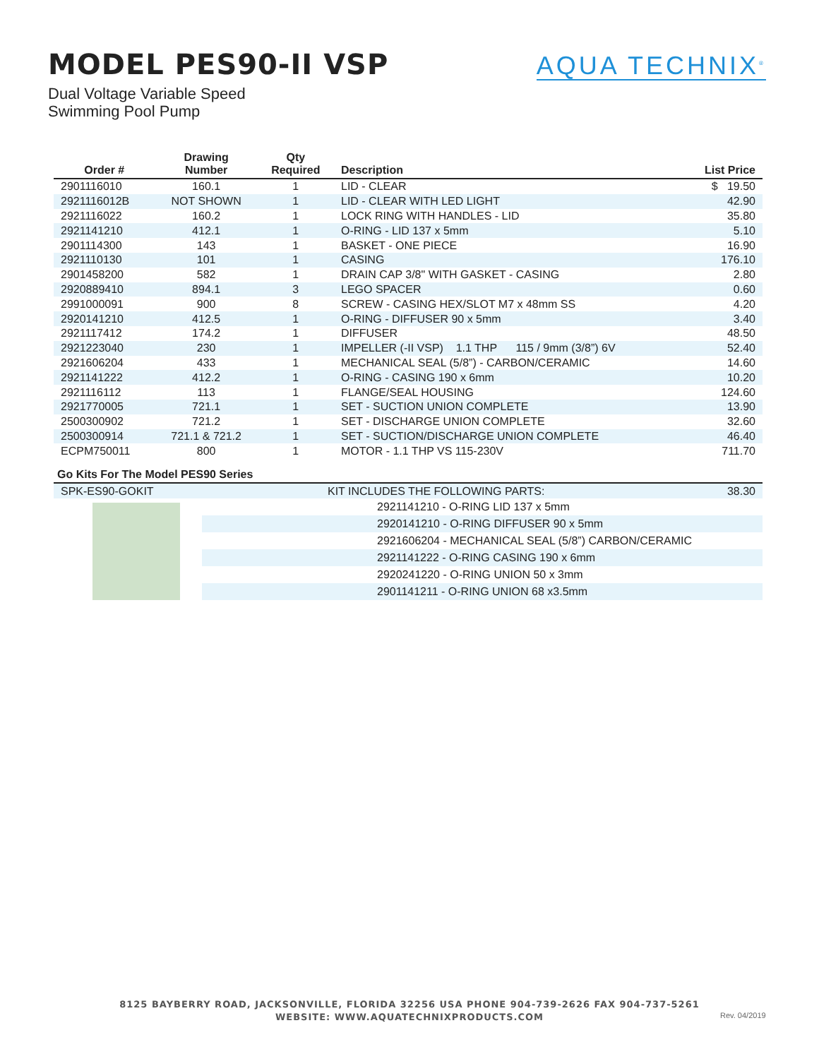MODEL PES90-II VSP
Dual Voltage Variable Speed
Swimming Pool Pump
AQUA TECHNIX<sup>®</sup>
| Order # | Drawing Number | Qty Required | Description | List Price |
| --- | --- | --- | --- | --- |
| 2901116010 | 160.1 | 1 | LID - CLEAR | $ 19.50 |
| 2921116012B | NOT SHOWN | 1 | LID - CLEAR WITH LED LIGHT | 42.90 |
| 2921116022 | 160.2 | 1 | LOCK RING WITH HANDLES - LID | 35.80 |
| 2921141210 | 412.1 | 1 | O-RING - LID 137 x 5mm | 5.10 |
| 2901114300 | 143 | 1 | BASKET - ONE PIECE | 16.90 |
| 2921110130 | 101 | 1 | CASING | 176.10 |
| 2901458200 | 582 | 1 | DRAIN CAP 3/8" WITH GASKET - CASING | 2.80 |
| 2920889410 | 894.1 | 3 | LEGO SPACER | 0.60 |
| 2991000091 | 900 | 8 | SCREW - CASING HEX/SLOT M7 x 48mm SS | 4.20 |
| 2920141210 | 412.5 | 1 | O-RING - DIFFUSER 90 x 5mm | 3.40 |
| 2921117412 | 174.2 | 1 | DIFFUSER | 48.50 |
| 2921223040 | 230 | 1 | IMPELLER (-II VSP) 1.1 THP 115 / 9mm (3/8”) 6V | 52.40 |
| 2921606204 | 433 | 1 | MECHANICAL SEAL (5/8”) - CARBON/CERAMIC | 14.60 |
| 2921141222 | 412.2 | 1 | O-RING - CASING 190 x 6mm | 10.20 |
| 2921116112 | 113 | 1 | FLANGE/SEAL HOUSING | 124.60 |
| 2921770005 | 721.1 | 1 | SET - SUCTION UNION COMPLETE | 13.90 |
| 2500300902 | 721.2 | 1 | SET - DISCHARGE UNION COMPLETE | 32.60 |
| 2500300914 | 721.1 & 721.2 | 1 | SET - SUCTION/DISCHARGE UNION COMPLETE | 46.40 |
| ECPM750011 | 800 | 1 | MOTOR - 1.1 THP VS 115-230V | 711.70 |
Go Kits For The Model PES90 Series
| SPK-ES90-GOKIT | | KIT INCLUDES THE FOLLOWING PARTS: | 38.30 |
| | | 2921141210 - O-RING LID 137 x 5mm | |
| | | 2920141210 - O-RING DIFFUSER 90 x 5mm | |
| | | 2921606204 - MECHANICAL SEAL (5/8”) CARBON/CERAMIC | |
| | | 2921141222 - O-RING CASING 190 x 6mm | |
| | | 2920241220 - O-RING UNION 50 x 3mm | |
| | | 2901141211 - O-RING UNION 68 x3.5mm | |
8125 BAYBERRY ROAD, JACKSONVILLE, FLORIDA 32256 USA PHONE 904-739-2626 FAX 904-737-5261
WEBSITE: WWW.AQUATECHNIXPRODUCTS.COM
Rev. 04/2019